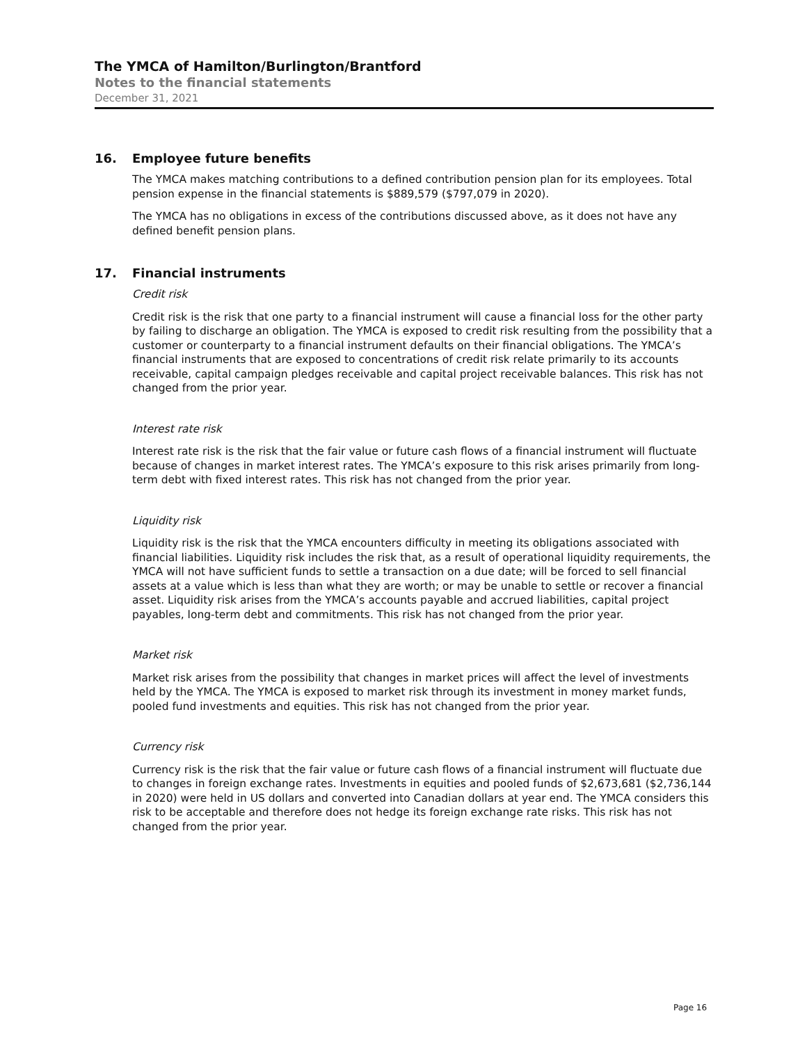The YMCA of Hamilton/Burlington/Brantford
Notes to the financial statements
December 31, 2021
16. Employee future benefits
The YMCA makes matching contributions to a defined contribution pension plan for its employees. Total pension expense in the financial statements is $889,579 ($797,079 in 2020).
The YMCA has no obligations in excess of the contributions discussed above, as it does not have any defined benefit pension plans.
17. Financial instruments
Credit risk
Credit risk is the risk that one party to a financial instrument will cause a financial loss for the other party by failing to discharge an obligation. The YMCA is exposed to credit risk resulting from the possibility that a customer or counterparty to a financial instrument defaults on their financial obligations. The YMCA’s financial instruments that are exposed to concentrations of credit risk relate primarily to its accounts receivable, capital campaign pledges receivable and capital project receivable balances. This risk has not changed from the prior year.
Interest rate risk
Interest rate risk is the risk that the fair value or future cash flows of a financial instrument will fluctuate because of changes in market interest rates. The YMCA’s exposure to this risk arises primarily from long-term debt with fixed interest rates. This risk has not changed from the prior year.
Liquidity risk
Liquidity risk is the risk that the YMCA encounters difficulty in meeting its obligations associated with financial liabilities. Liquidity risk includes the risk that, as a result of operational liquidity requirements, the YMCA will not have sufficient funds to settle a transaction on a due date; will be forced to sell financial assets at a value which is less than what they are worth; or may be unable to settle or recover a financial asset. Liquidity risk arises from the YMCA’s accounts payable and accrued liabilities, capital project payables, long-term debt and commitments. This risk has not changed from the prior year.
Market risk
Market risk arises from the possibility that changes in market prices will affect the level of investments held by the YMCA. The YMCA is exposed to market risk through its investment in money market funds, pooled fund investments and equities. This risk has not changed from the prior year.
Currency risk
Currency risk is the risk that the fair value or future cash flows of a financial instrument will fluctuate due to changes in foreign exchange rates. Investments in equities and pooled funds of $2,673,681 ($2,736,144 in 2020) were held in US dollars and converted into Canadian dollars at year end. The YMCA considers this risk to be acceptable and therefore does not hedge its foreign exchange rate risks. This risk has not changed from the prior year.
Page 16